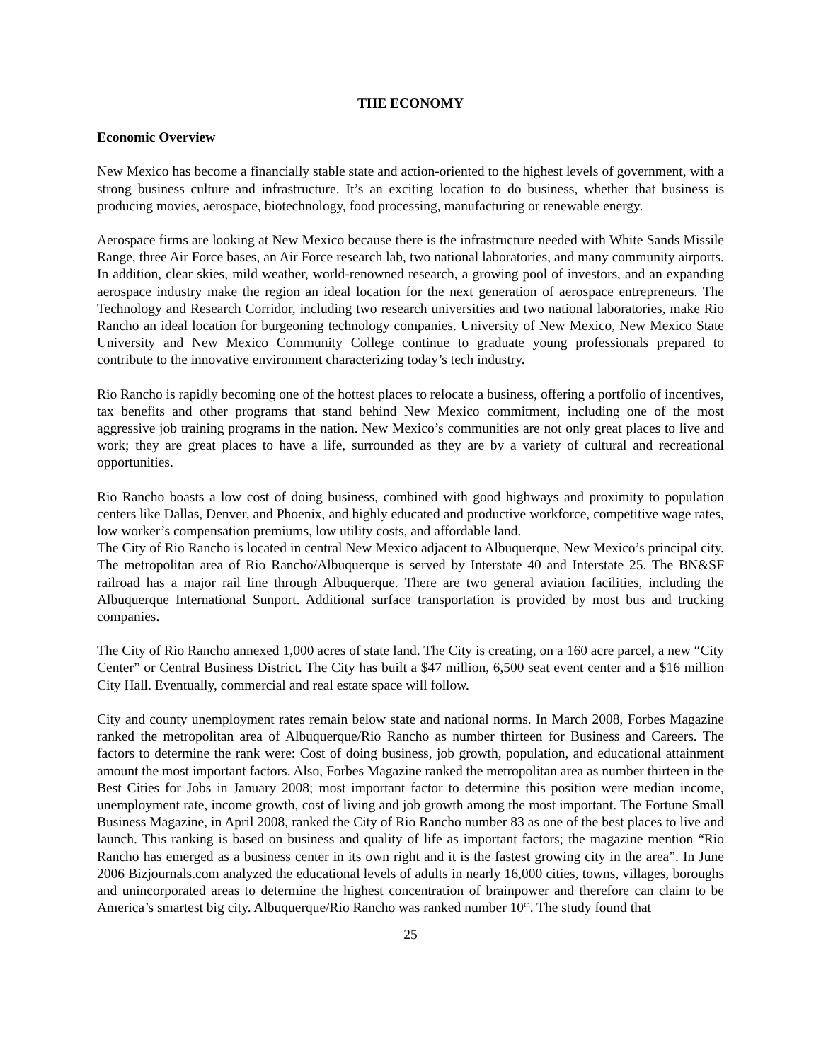THE ECONOMY
Economic Overview
New Mexico has become a financially stable state and action-oriented to the highest levels of government, with a strong business culture and infrastructure. It’s an exciting location to do business, whether that business is producing movies, aerospace, biotechnology, food processing, manufacturing or renewable energy.
Aerospace firms are looking at New Mexico because there is the infrastructure needed with White Sands Missile Range, three Air Force bases, an Air Force research lab, two national laboratories, and many community airports. In addition, clear skies, mild weather, world-renowned research, a growing pool of investors, and an expanding aerospace industry make the region an ideal location for the next generation of aerospace entrepreneurs. The Technology and Research Corridor, including two research universities and two national laboratories, make Rio Rancho an ideal location for burgeoning technology companies. University of New Mexico, New Mexico State University and New Mexico Community College continue to graduate young professionals prepared to contribute to the innovative environment characterizing today’s tech industry.
Rio Rancho is rapidly becoming one of the hottest places to relocate a business, offering a portfolio of incentives, tax benefits and other programs that stand behind New Mexico commitment, including one of the most aggressive job training programs in the nation. New Mexico’s communities are not only great places to live and work; they are great places to have a life, surrounded as they are by a variety of cultural and recreational opportunities.
Rio Rancho boasts a low cost of doing business, combined with good highways and proximity to population centers like Dallas, Denver, and Phoenix, and highly educated and productive workforce, competitive wage rates, low worker’s compensation premiums, low utility costs, and affordable land.
The City of Rio Rancho is located in central New Mexico adjacent to Albuquerque, New Mexico’s principal city. The metropolitan area of Rio Rancho/Albuquerque is served by Interstate 40 and Interstate 25. The BN&SF railroad has a major rail line through Albuquerque. There are two general aviation facilities, including the Albuquerque International Sunport. Additional surface transportation is provided by most bus and trucking companies.
The City of Rio Rancho annexed 1,000 acres of state land. The City is creating, on a 160 acre parcel, a new “City Center” or Central Business District. The City has built a $47 million, 6,500 seat event center and a $16 million City Hall. Eventually, commercial and real estate space will follow.
City and county unemployment rates remain below state and national norms. In March 2008, Forbes Magazine ranked the metropolitan area of Albuquerque/Rio Rancho as number thirteen for Business and Careers. The factors to determine the rank were: Cost of doing business, job growth, population, and educational attainment amount the most important factors. Also, Forbes Magazine ranked the metropolitan area as number thirteen in the Best Cities for Jobs in January 2008; most important factor to determine this position were median income, unemployment rate, income growth, cost of living and job growth among the most important. The Fortune Small Business Magazine, in April 2008, ranked the City of Rio Rancho number 83 as one of the best places to live and launch. This ranking is based on business and quality of life as important factors; the magazine mention “Rio Rancho has emerged as a business center in its own right and it is the fastest growing city in the area”. In June 2006 Bizjournals.com analyzed the educational levels of adults in nearly 16,000 cities, towns, villages, boroughs and unincorporated areas to determine the highest concentration of brainpower and therefore can claim to be America’s smartest big city. Albuquerque/Rio Rancho was ranked number 10<sup>th</sup>. The study found that
25